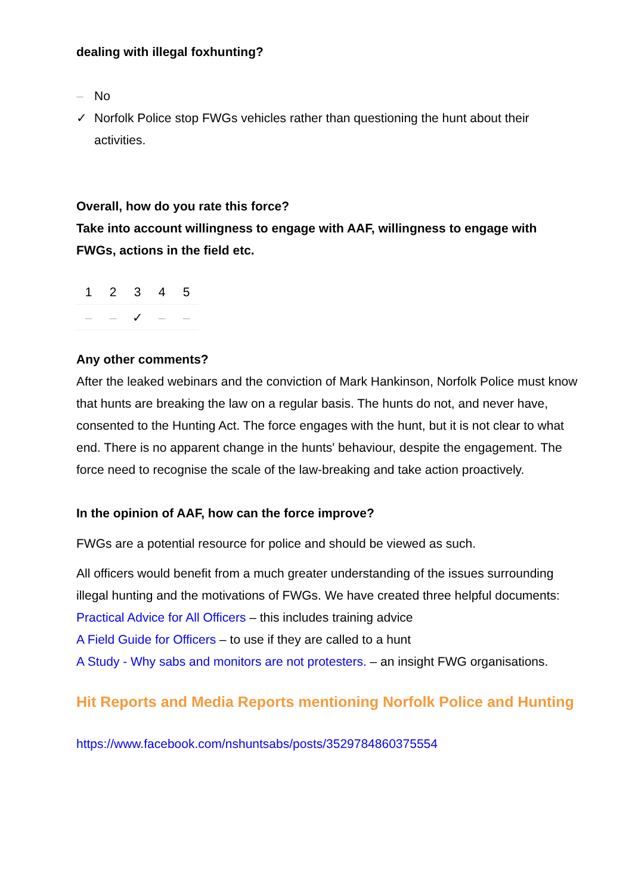dealing with illegal foxhunting?
– No
✓ Norfolk Police stop FWGs vehicles rather than questioning the hunt about their activities.
Overall, how do you rate this force?
Take into account willingness to engage with AAF, willingness to engage with FWGs, actions in the field etc.
| 1 | 2 | 3 | 4 | 5 |
| – | – | ✓ | – | – |
Any other comments?
After the leaked webinars and the conviction of Mark Hankinson, Norfolk Police must know that hunts are breaking the law on a regular basis. The hunts do not, and never have, consented to the Hunting Act. The force engages with the hunt, but it is not clear to what end. There is no apparent change in the hunts' behaviour, despite the engagement. The force need to recognise the scale of the law-breaking and take action proactively.
In the opinion of AAF, how can the force improve?
FWGs are a potential resource for police and should be viewed as such.
All officers would benefit from a much greater understanding of the issues surrounding illegal hunting and the motivations of FWGs. We have created three helpful documents:
Practical Advice for All Officers – this includes training advice
A Field Guide for Officers – to use if they are called to a hunt
A Study - Why sabs and monitors are not protesters. – an insight FWG organisations.
Hit Reports and Media Reports mentioning Norfolk Police and Hunting
https://www.facebook.com/nshuntsabs/posts/3529784860375554